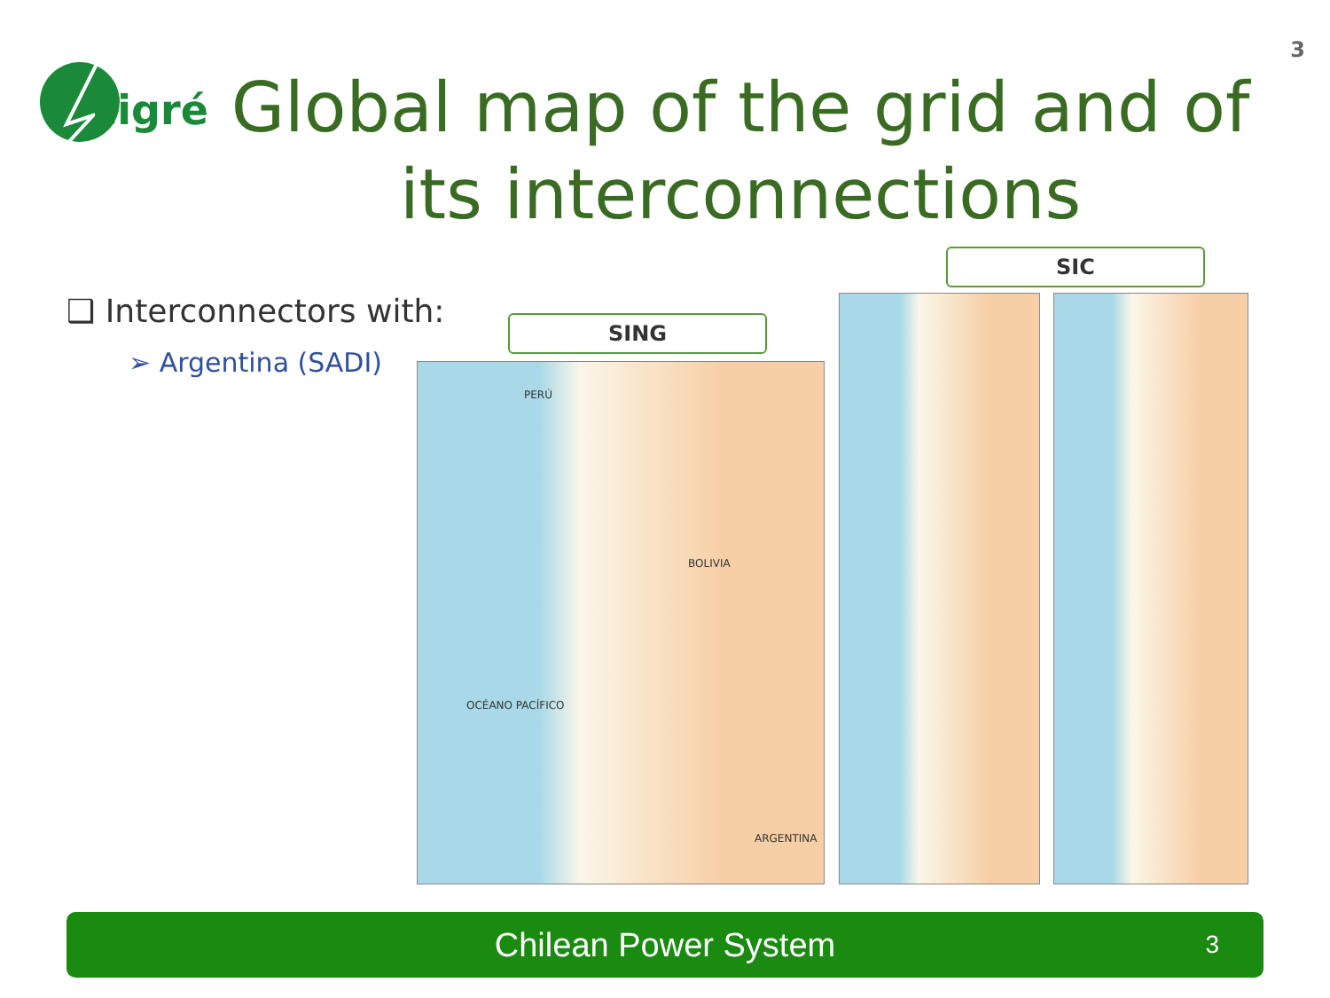cigré
3
Global map of the grid and of its interconnections
❑ Interconnectors with:
➢ Argentina (SADI)
SING
SIC
PERÚ
BOLIVIA
ARGENTINA
OCÉANO PACÍFICO
Chilean Power System 3